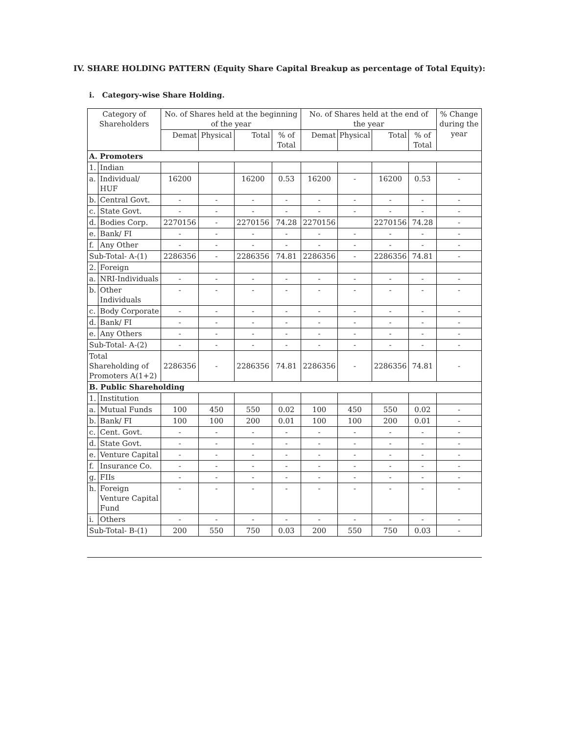IV. SHARE HOLDING PATTERN (Equity Share Capital Breakup as percentage of Total Equity):
i. Category-wise Share Holding.
| Category of Shareholders | | No. of Shares held at the beginning of the year | | | | No. of Shares held at the end of the year | | | | % Change during the year |
| --- | --- | --- | --- | --- | --- | --- | --- | --- | --- | --- |
| | | Demat | Physical | Total | % of Total | Demat | Physical | Total | % of Total | |
| A. Promoters | | | | | | | | | | |
| 1. | Indian | | | | | | | | | |
| a. | Individual/ HUF | 16200 | | 16200 | 0.53 | 16200 | - | 16200 | 0.53 | - |
| b. | Central Govt. | - | - | - | - | - | - | - | - | - |
| c. | State Govt. | - | - | - | - | - | - | - | - | - |
| d. | Bodies Corp. | 2270156 | - | 2270156 | 74.28 | 2270156 | | 2270156 | 74.28 | - |
| e. | Bank/ FI | - | - | - | - | - | - | - | - | - |
| f. | Any Other | - | - | - | - | - | - | - | - | - |
| Sub-Total- A-(1) | | 2286356 | - | 2286356 | 74.81 | 2286356 | - | 2286356 | 74.81 | - |
| 2. | Foreign | | | | | | | | | |
| a. | NRI-Individuals | - | - | - | - | - | - | - | - | - |
| b. | Other Individuals | - | - | - | - | - | - | - | - | - |
| c. | Body Corporate | - | - | - | - | - | - | - | - | - |
| d. | Bank/ FI | - | - | - | - | - | - | - | - | - |
| e. | Any Others | - | - | - | - | - | - | - | - | - |
| Sub-Total- A-(2) | | - | - | - | - | - | - | - | - | - |
| Total Shareholding of Promoters A(1+2) | | 2286356 | - | 2286356 | 74.81 | 2286356 | - | 2286356 | 74.81 | - |
| B. Public Shareholding | | | | | | | | | | |
| 1. | Institution | | | | | | | | | |
| a. | Mutual Funds | 100 | 450 | 550 | 0.02 | 100 | 450 | 550 | 0.02 | - |
| b. | Bank/ FI | 100 | 100 | 200 | 0.01 | 100 | 100 | 200 | 0.01 | - |
| c. | Cent. Govt. | - | - | - | - | - | - | - | - | - |
| d. | State Govt. | - | - | - | - | - | - | - | - | - |
| e. | Venture Capital | - | - | - | - | - | - | - | - | - |
| f. | Insurance Co. | - | - | - | - | - | - | - | - | - |
| g. | FIIs | - | - | - | - | - | - | - | - | - |
| h. | Foreign Venture Capital Fund | - | - | - | - | - | - | - | - | - |
| i. | Others | - | - | - | - | - | - | - | - | - |
| Sub-Total- B-(1) | | 200 | 550 | 750 | 0.03 | 200 | 550 | 750 | 0.03 | - |